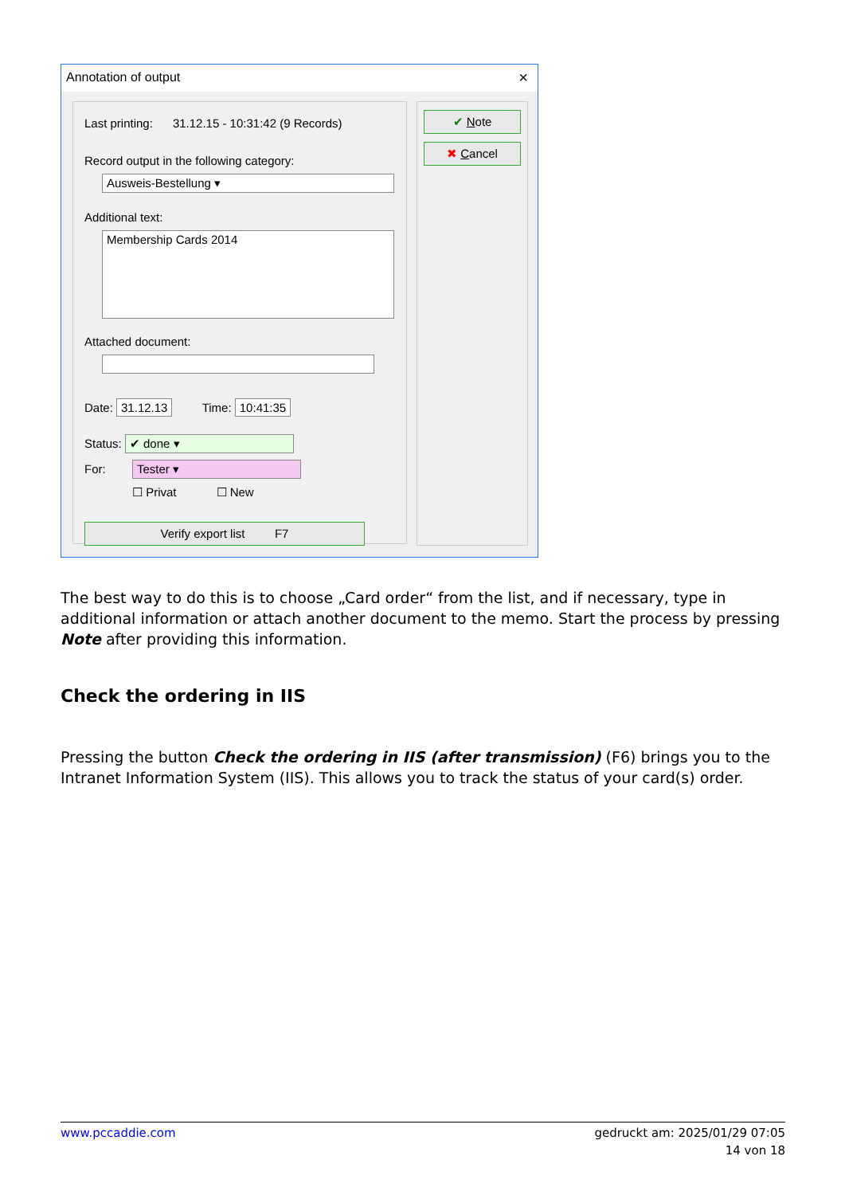Annotation of output ×
Last printing: 31.12.15 - 10:31:42 (9 Records)
Record output in the following category:
Ausweis-Bestellung ▾
Additional text:
Membership Cards 2014
Attached document:
Date: 31.12.13 Time: 10:41:35
Status: ✔ done ▾
For: Tester ▾
☐ Privat ☐ New
Verify export list F7
✔ Note
✖ Cancel
The best way to do this is to choose „Card order“ from the list, and if necessary, type in additional information or attach another document to the memo. Start the process by pressing Note after providing this information.
Check the ordering in IIS
Pressing the button Check the ordering in IIS (after transmission) (F6) brings you to the Intranet Information System (IIS). This allows you to track the status of your card(s) order.
www.pccaddie.com
gedruckt am: 2025/01/29 07:05
14 von 18